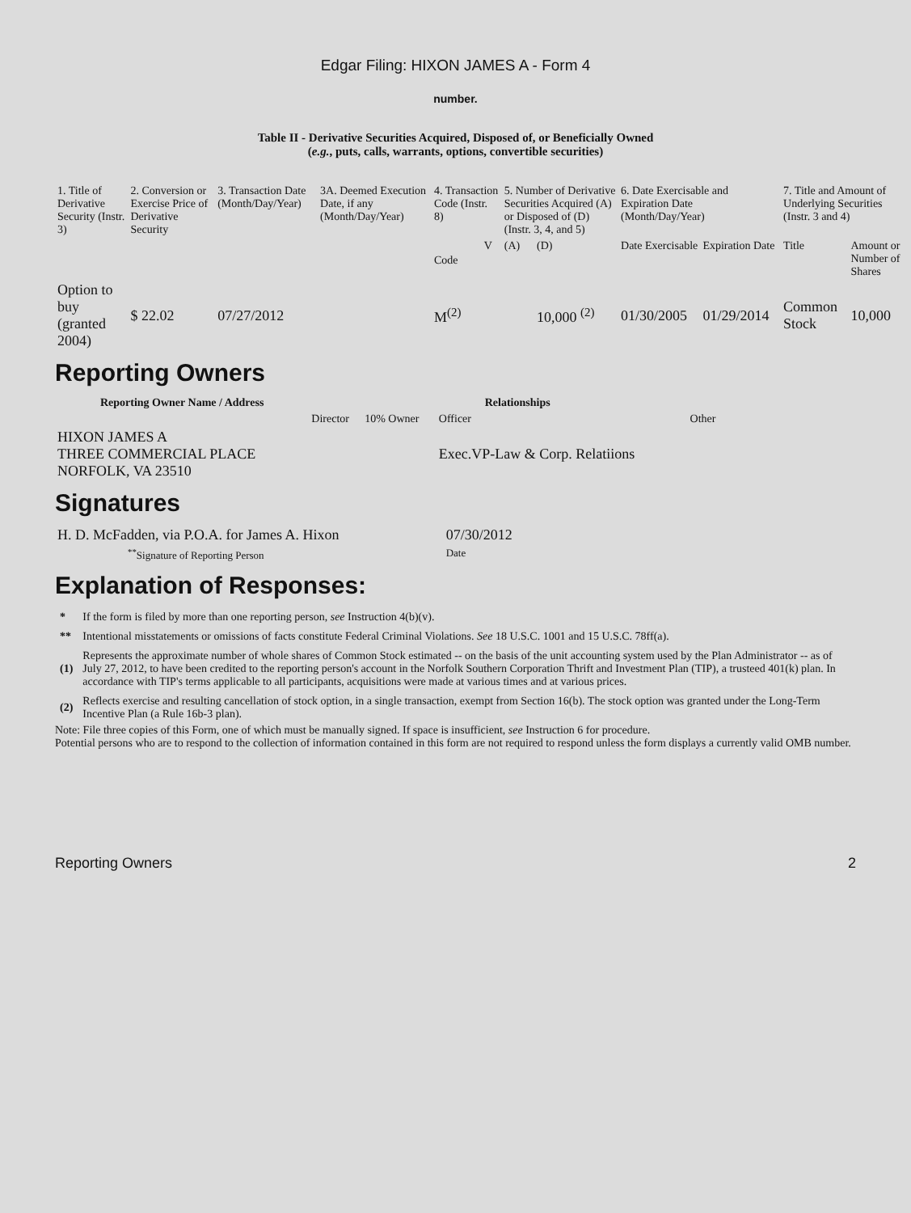Edgar Filing: HIXON JAMES A - Form 4
number.
Table II - Derivative Securities Acquired, Disposed of, or Beneficially Owned
(e.g., puts, calls, warrants, options, convertible securities)
| 1. Title of Derivative Security (Instr. 3) | 2. Conversion or Exercise Price of Derivative Security | 3. Transaction Date (Month/Day/Year) | 3A. Deemed Execution Date, if any (Month/Day/Year) | 4. Transaction Code (Instr. 8) | | 5. Number of Derivative Securities Acquired (A) or Disposed of (D) (Instr. 3, 4, and 5) | | 6. Date Exercisable and Expiration Date (Month/Day/Year) | | 7. Title and Amount of Underlying Securities (Instr. 3 and 4) | |
| --- | --- | --- | --- | --- | --- | --- | --- | --- | --- | --- | --- |
| | | | | Code | V | (A) | (D) | Date Exercisable | Expiration Date | Title | Amount or Number of Shares |
| Option to buy (granted 2004) | $ 22.02 | 07/27/2012 | | M<sup>(2)</sup> | | | 10,000 <sup>(2)</sup> | 01/30/2005 | 01/29/2014 | Common Stock | 10,000 |
Reporting Owners
| Reporting Owner Name / Address | Relationships | | | |
| --- | --- | --- | --- | --- |
| | Director | 10% Owner | Officer | Other |
| HIXON JAMES A THREE COMMERCIAL PLACE NORFOLK, VA 23510 | | | Exec.VP-Law & Corp. Relatiions | |
Signatures
| H. D. McFadden, via P.O.A. for James A. Hixon | 07/30/2012 |
| <sup>**</sup> Signature of Reporting Person | Date |
Explanation of Responses:
| * | If the form is filed by more than one reporting person, see Instruction 4(b)(v). |
| ** | Intentional misstatements or omissions of facts constitute Federal Criminal Violations. See 18 U.S.C. 1001 and 15 U.S.C. 78ff(a). |
| (1) | Represents the approximate number of whole shares of Common Stock estimated -- on the basis of the unit accounting system used by the Plan Administrator -- as of July 27, 2012, to have been credited to the reporting person's account in the Norfolk Southern Corporation Thrift and Investment Plan (TIP), a trusteed 401(k) plan. In accordance with TIP's terms applicable to all participants, acquisitions were made at various times and at various prices. |
| (2) | Reflects exercise and resulting cancellation of stock option, in a single transaction, exempt from Section 16(b). The stock option was granted under the Long-Term Incentive Plan (a Rule 16b-3 plan). |
Note: File three copies of this Form, one of which must be manually signed. If space is insufficient, see Instruction 6 for procedure.
Potential persons who are to respond to the collection of information contained in this form are not required to respond unless the form displays a currently valid OMB number.
Reporting Owners 2